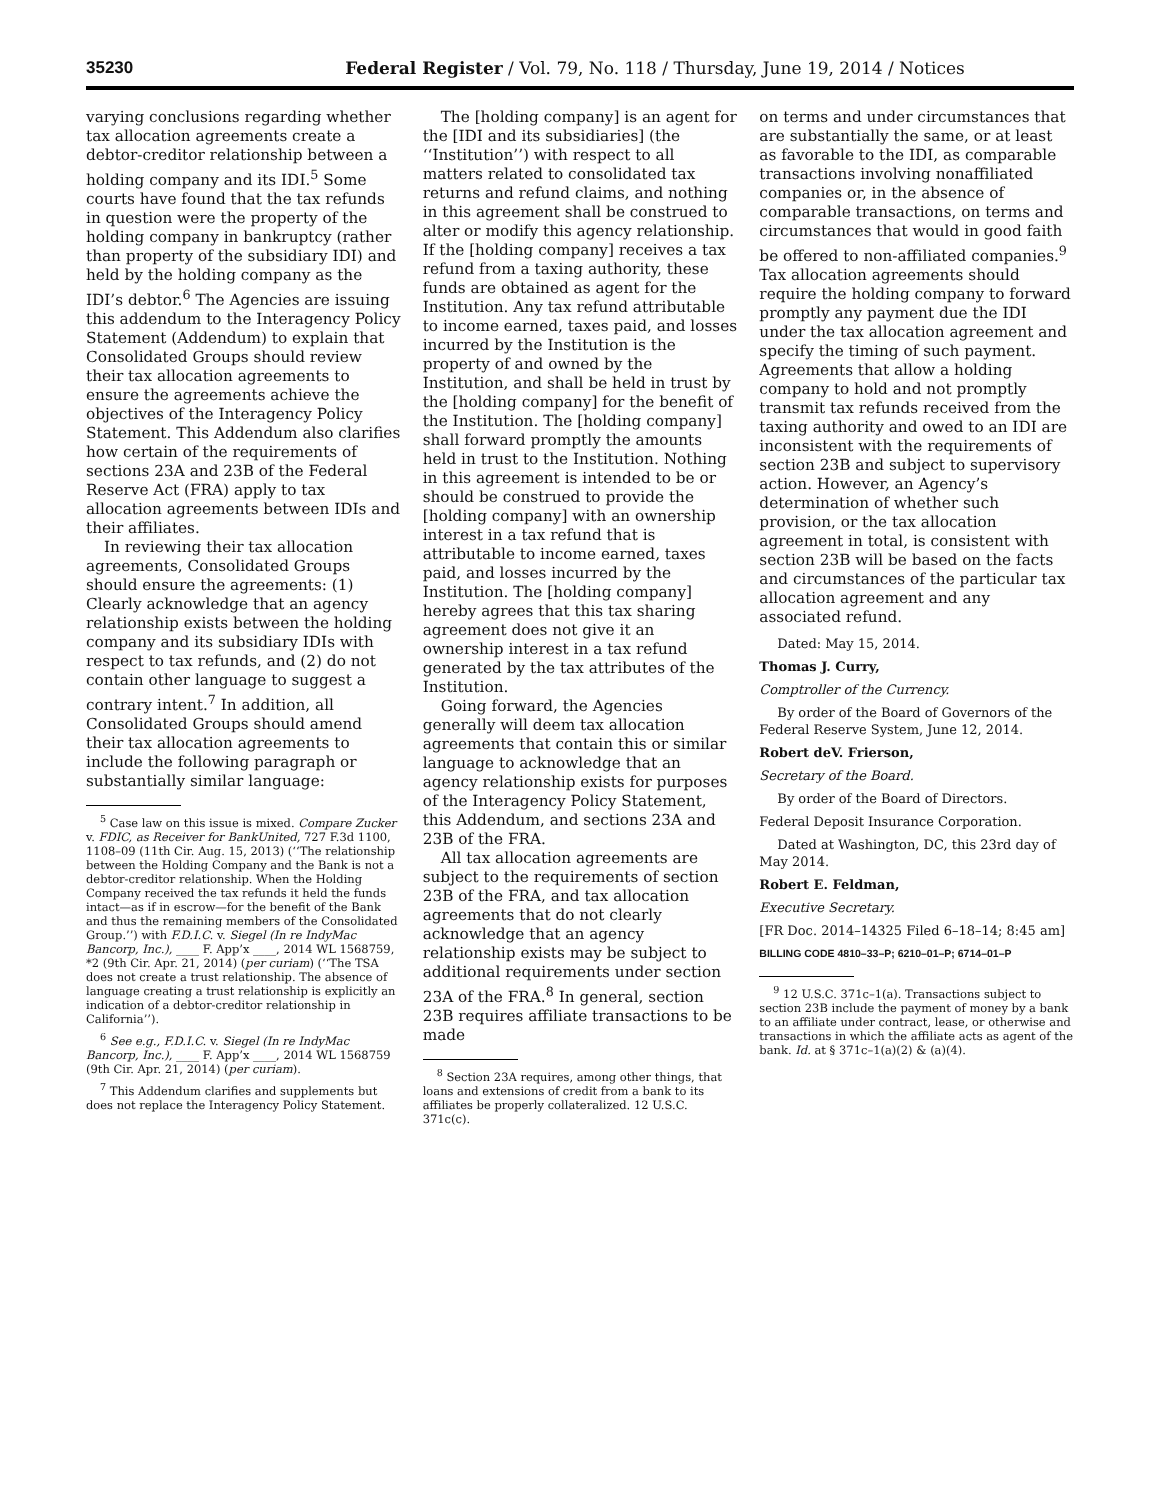35230 Federal Register / Vol. 79, No. 118 / Thursday, June 19, 2014 / Notices
varying conclusions regarding whether tax allocation agreements create a debtor-creditor relationship between a holding company and its IDI.<sup>5</sup> Some courts have found that the tax refunds in question were the property of the holding company in bankruptcy (rather than property of the subsidiary IDI) and held by the holding company as the IDI’s debtor.<sup>6</sup> The Agencies are issuing this addendum to the Interagency Policy Statement (Addendum) to explain that Consolidated Groups should review their tax allocation agreements to ensure the agreements achieve the objectives of the Interagency Policy Statement. This Addendum also clarifies how certain of the requirements of sections 23A and 23B of the Federal Reserve Act (FRA) apply to tax allocation agreements between IDIs and their affiliates.
In reviewing their tax allocation agreements, Consolidated Groups should ensure the agreements: (1) Clearly acknowledge that an agency relationship exists between the holding company and its subsidiary IDIs with respect to tax refunds, and (2) do not contain other language to suggest a contrary intent.<sup>7</sup> In addition, all Consolidated Groups should amend their tax allocation agreements to include the following paragraph or substantially similar language:
<sup>5</sup> Case law on this issue is mixed. Compare Zucker v. FDIC, as Receiver for BankUnited, 727 F.3d 1100, 1108–09 (11th Cir. Aug. 15, 2013) (‘‘The relationship between the Holding Company and the Bank is not a debtor-creditor relationship. When the Holding Company received the tax refunds it held the funds intact—as if in escrow—for the benefit of the Bank and thus the remaining members of the Consolidated Group.’’) with F.D.I.C. v. Siegel (In re IndyMac Bancorp, Inc.), ____ F. App’x ____, 2014 WL 1568759, *2 (9th Cir. Apr. 21, 2014) (per curiam) (‘‘The TSA does not create a trust relationship. The absence of language creating a trust relationship is explicitly an indication of a debtor-creditor relationship in California’’).
<sup>6</sup> See e.g., F.D.I.C. v. Siegel (In re IndyMac Bancorp, Inc.), ____ F. App’x ____, 2014 WL 1568759 (9th Cir. Apr. 21, 2014) (per curiam).
<sup>7</sup> This Addendum clarifies and supplements but does not replace the Interagency Policy Statement.
The [holding company] is an agent for the [IDI and its subsidiaries] (the ‘‘Institution’’) with respect to all matters related to consolidated tax returns and refund claims, and nothing in this agreement shall be construed to alter or modify this agency relationship. If the [holding company] receives a tax refund from a taxing authority, these funds are obtained as agent for the Institution. Any tax refund attributable to income earned, taxes paid, and losses incurred by the Institution is the property of and owned by the Institution, and shall be held in trust by the [holding company] for the benefit of the Institution. The [holding company] shall forward promptly the amounts held in trust to the Institution. Nothing in this agreement is intended to be or should be construed to provide the [holding company] with an ownership interest in a tax refund that is attributable to income earned, taxes paid, and losses incurred by the Institution. The [holding company] hereby agrees that this tax sharing agreement does not give it an ownership interest in a tax refund generated by the tax attributes of the Institution.
Going forward, the Agencies generally will deem tax allocation agreements that contain this or similar language to acknowledge that an agency relationship exists for purposes of the Interagency Policy Statement, this Addendum, and sections 23A and 23B of the FRA.
All tax allocation agreements are subject to the requirements of section 23B of the FRA, and tax allocation agreements that do not clearly acknowledge that an agency relationship exists may be subject to additional requirements under section 23A of the FRA.<sup>8</sup> In general, section 23B requires affiliate transactions to be made
<sup>8</sup> Section 23A requires, among other things, that loans and extensions of credit from a bank to its affiliates be properly collateralized. 12 U.S.C. 371c(c).
on terms and under circumstances that are substantially the same, or at least as favorable to the IDI, as comparable transactions involving nonaffiliated companies or, in the absence of comparable transactions, on terms and circumstances that would in good faith be offered to non-affiliated companies.<sup>9</sup> Tax allocation agreements should require the holding company to forward promptly any payment due the IDI under the tax allocation agreement and specify the timing of such payment. Agreements that allow a holding company to hold and not promptly transmit tax refunds received from the taxing authority and owed to an IDI are inconsistent with the requirements of section 23B and subject to supervisory action. However, an Agency’s determination of whether such provision, or the tax allocation agreement in total, is consistent with section 23B will be based on the facts and circumstances of the particular tax allocation agreement and any associated refund.
Dated: May 15, 2014.
Thomas J. Curry,
Comptroller of the Currency.
By order of the Board of Governors of the Federal Reserve System, June 12, 2014.
Robert deV. Frierson,
Secretary of the Board.
By order of the Board of Directors.
Federal Deposit Insurance Corporation.
Dated at Washington, DC, this 23rd day of May 2014.
Robert E. Feldman,
Executive Secretary.
[FR Doc. 2014–14325 Filed 6–18–14; 8:45 am]
BILLING CODE 4810–33–P; 6210–01–P; 6714–01–P
<sup>9</sup> 12 U.S.C. 371c–1(a). Transactions subject to section 23B include the payment of money by a bank to an affiliate under contract, lease, or otherwise and transactions in which the affiliate acts as agent of the bank. Id. at § 371c–1(a)(2) & (a)(4).